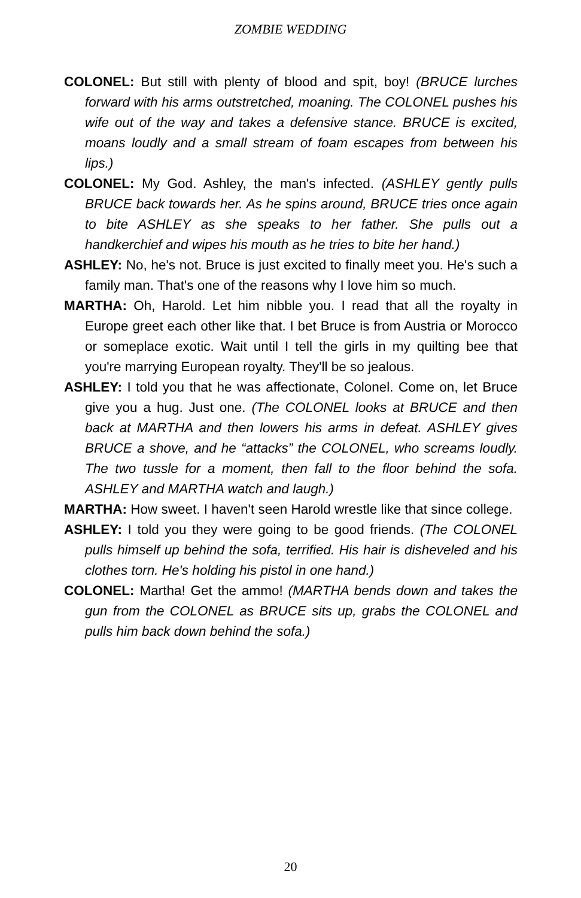ZOMBIE WEDDING
COLONEL: But still with plenty of blood and spit, boy! (BRUCE lurches forward with his arms outstretched, moaning. The COLONEL pushes his wife out of the way and takes a defensive stance. BRUCE is excited, moans loudly and a small stream of foam escapes from between his lips.)
COLONEL: My God. Ashley, the man's infected. (ASHLEY gently pulls BRUCE back towards her. As he spins around, BRUCE tries once again to bite ASHLEY as she speaks to her father. She pulls out a handkerchief and wipes his mouth as he tries to bite her hand.)
ASHLEY: No, he's not. Bruce is just excited to finally meet you. He's such a family man. That's one of the reasons why I love him so much.
MARTHA: Oh, Harold. Let him nibble you. I read that all the royalty in Europe greet each other like that. I bet Bruce is from Austria or Morocco or someplace exotic. Wait until I tell the girls in my quilting bee that you're marrying European royalty. They'll be so jealous.
ASHLEY: I told you that he was affectionate, Colonel. Come on, let Bruce give you a hug. Just one. (The COLONEL looks at BRUCE and then back at MARTHA and then lowers his arms in defeat. ASHLEY gives BRUCE a shove, and he “attacks” the COLONEL, who screams loudly. The two tussle for a moment, then fall to the floor behind the sofa. ASHLEY and MARTHA watch and laugh.)
MARTHA: How sweet. I haven't seen Harold wrestle like that since college.
ASHLEY: I told you they were going to be good friends. (The COLONEL pulls himself up behind the sofa, terrified. His hair is disheveled and his clothes torn. He's holding his pistol in one hand.)
COLONEL: Martha! Get the ammo! (MARTHA bends down and takes the gun from the COLONEL as BRUCE sits up, grabs the COLONEL and pulls him back down behind the sofa.)
20